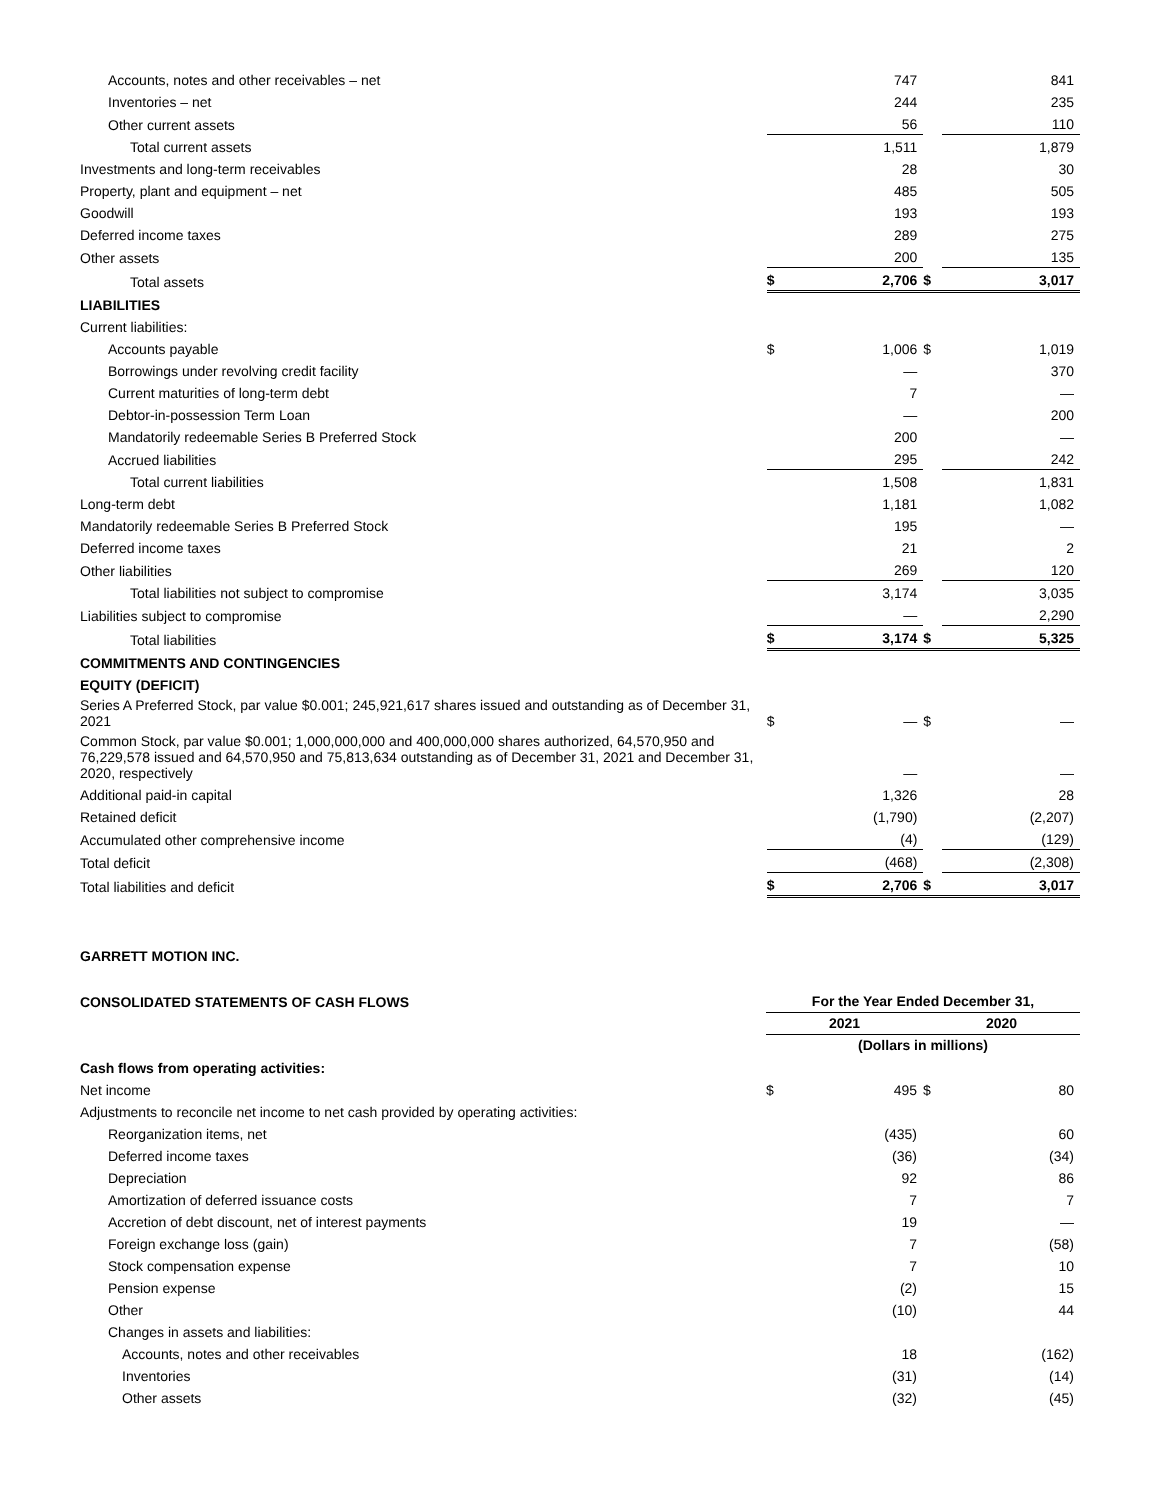| Accounts, notes and other receivables – net | | 747 | | 841 |
| Inventories – net | | 244 | | 235 |
| Other current assets | | 56 | | 110 |
| Total current assets | | 1,511 | | 1,879 |
| Investments and long-term receivables | | 28 | | 30 |
| Property, plant and equipment – net | | 485 | | 505 |
| Goodwill | | 193 | | 193 |
| Deferred income taxes | | 289 | | 275 |
| Other assets | | 200 | | 135 |
| Total assets | $ | 2,706 | $ | 3,017 |
| LIABILITIES | | | | |
| Current liabilities: | | | | |
| Accounts payable | $ | 1,006 | $ | 1,019 |
| Borrowings under revolving credit facility | | — | | 370 |
| Current maturities of long-term debt | | 7 | | — |
| Debtor-in-possession Term Loan | | — | | 200 |
| Mandatorily redeemable Series B Preferred Stock | | 200 | | — |
| Accrued liabilities | | 295 | | 242 |
| Total current liabilities | | 1,508 | | 1,831 |
| Long-term debt | | 1,181 | | 1,082 |
| Mandatorily redeemable Series B Preferred Stock | | 195 | | — |
| Deferred income taxes | | 21 | | 2 |
| Other liabilities | | 269 | | 120 |
| Total liabilities not subject to compromise | | 3,174 | | 3,035 |
| Liabilities subject to compromise | | — | | 2,290 |
| Total liabilities | $ | 3,174 | $ | 5,325 |
| COMMITMENTS AND CONTINGENCIES | | | | |
| EQUITY (DEFICIT) | | | | |
| Series A Preferred Stock, par value $0.001; 245,921,617 shares issued and outstanding as of December 31, 2021 | $ | — | $ | — |
| Common Stock, par value $0.001; 1,000,000,000 and 400,000,000 shares authorized, 64,570,950 and 76,229,578 issued and 64,570,950 and 75,813,634 outstanding as of December 31, 2021 and December 31, 2020, respectively | | — | | — |
| Additional paid-in capital | | 1,326 | | 28 |
| Retained deficit | | (1,790) | | (2,207) |
| Accumulated other comprehensive income | | (4) | | (129) |
| Total deficit | | (468) | | (2,308) |
| Total liabilities and deficit | $ | 2,706 | $ | 3,017 |
GARRETT MOTION INC.
| CONSOLIDATED STATEMENTS OF CASH FLOWS | For the Year Ended December 31, | | | |
| | 2021 | | 2020 | |
| | (Dollars in millions) | | | |
| Cash flows from operating activities: | | | | |
| Net income | $ | 495 | $ | 80 |
| Adjustments to reconcile net income to net cash provided by operating activities: | | | | |
| Reorganization items, net | | (435) | | 60 |
| Deferred income taxes | | (36) | | (34) |
| Depreciation | | 92 | | 86 |
| Amortization of deferred issuance costs | | 7 | | 7 |
| Accretion of debt discount, net of interest payments | | 19 | | — |
| Foreign exchange loss (gain) | | 7 | | (58) |
| Stock compensation expense | | 7 | | 10 |
| Pension expense | | (2) | | 15 |
| Other | | (10) | | 44 |
| Changes in assets and liabilities: | | | | |
| Accounts, notes and other receivables | | 18 | | (162) |
| Inventories | | (31) | | (14) |
| Other assets | | (32) | | (45) |